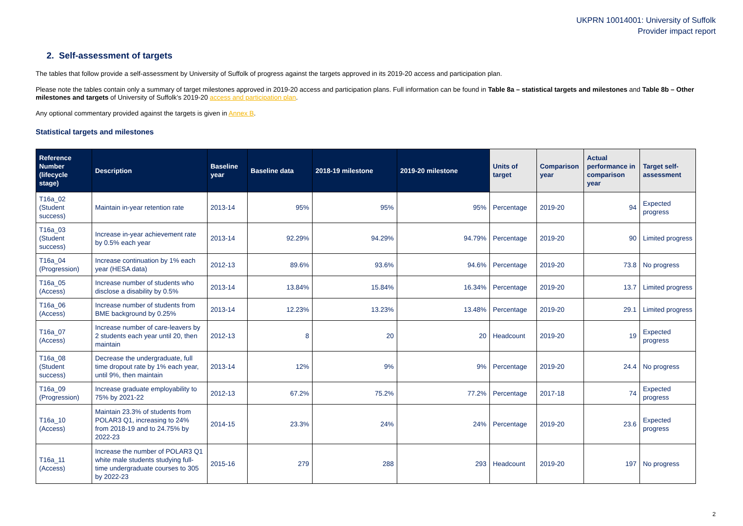UKPRN 10014001: University of Suffolk
Provider impact report
2. Self-assessment of targets
The tables that follow provide a self-assessment by University of Suffolk of progress against the targets approved in its 2019-20 access and participation plan.
Please note the tables contain only a summary of target milestones approved in 2019-20 access and participation plans. Full information can be found in Table 8a – statistical targets and milestones and Table 8b – Other milestones and targets of University of Suffolk’s 2019-20 access and participation plan.
Any optional commentary provided against the targets is given in Annex B.
Statistical targets and milestones
| Reference Number (lifecycle stage) | Description | Baseline year | Baseline data | 2018-19 milestone | 2019-20 milestone | Units of target | Comparison year | Actual performance in comparison year | Target self-assessment |
| --- | --- | --- | --- | --- | --- | --- | --- | --- | --- |
| T16a_02 (Student success) | Maintain in-year retention rate | 2013-14 | 95% | 95% | 95% | Percentage | 2019-20 | 94 | Expected progress |
| T16a_03 (Student success) | Increase in-year achievement rate by 0.5% each year | 2013-14 | 92.29% | 94.29% | 94.79% | Percentage | 2019-20 | 90 | Limited progress |
| T16a_04 (Progression) | Increase continuation by 1% each year (HESA data) | 2012-13 | 89.6% | 93.6% | 94.6% | Percentage | 2019-20 | 73.8 | No progress |
| T16a_05 (Access) | Increase number of students who disclose a disability by 0.5% | 2013-14 | 13.84% | 15.84% | 16.34% | Percentage | 2019-20 | 13.7 | Limited progress |
| T16a_06 (Access) | Increase number of students from BME background by 0.25% | 2013-14 | 12.23% | 13.23% | 13.48% | Percentage | 2019-20 | 29.1 | Limited progress |
| T16a_07 (Access) | Increase number of care-leavers by 2 students each year until 20, then maintain | 2012-13 | 8 | 20 | 20 | Headcount | 2019-20 | 19 | Expected progress |
| T16a_08 (Student success) | Decrease the undergraduate, full time dropout rate by 1% each year, until 9%, then maintain | 2013-14 | 12% | 9% | 9% | Percentage | 2019-20 | 24.4 | No progress |
| T16a_09 (Progression) | Increase graduate employability to 75% by 2021-22 | 2012-13 | 67.2% | 75.2% | 77.2% | Percentage | 2017-18 | 74 | Expected progress |
| T16a_10 (Access) | Maintain 23.3% of students from POLAR3 Q1, increasing to 24% from 2018-19 and to 24.75% by 2022-23 | 2014-15 | 23.3% | 24% | 24% | Percentage | 2019-20 | 23.6 | Expected progress |
| T16a_11 (Access) | Increase the number of POLAR3 Q1 white male students studying full-time undergraduate courses to 305 by 2022-23 | 2015-16 | 279 | 288 | 293 | Headcount | 2019-20 | 197 | No progress |
2